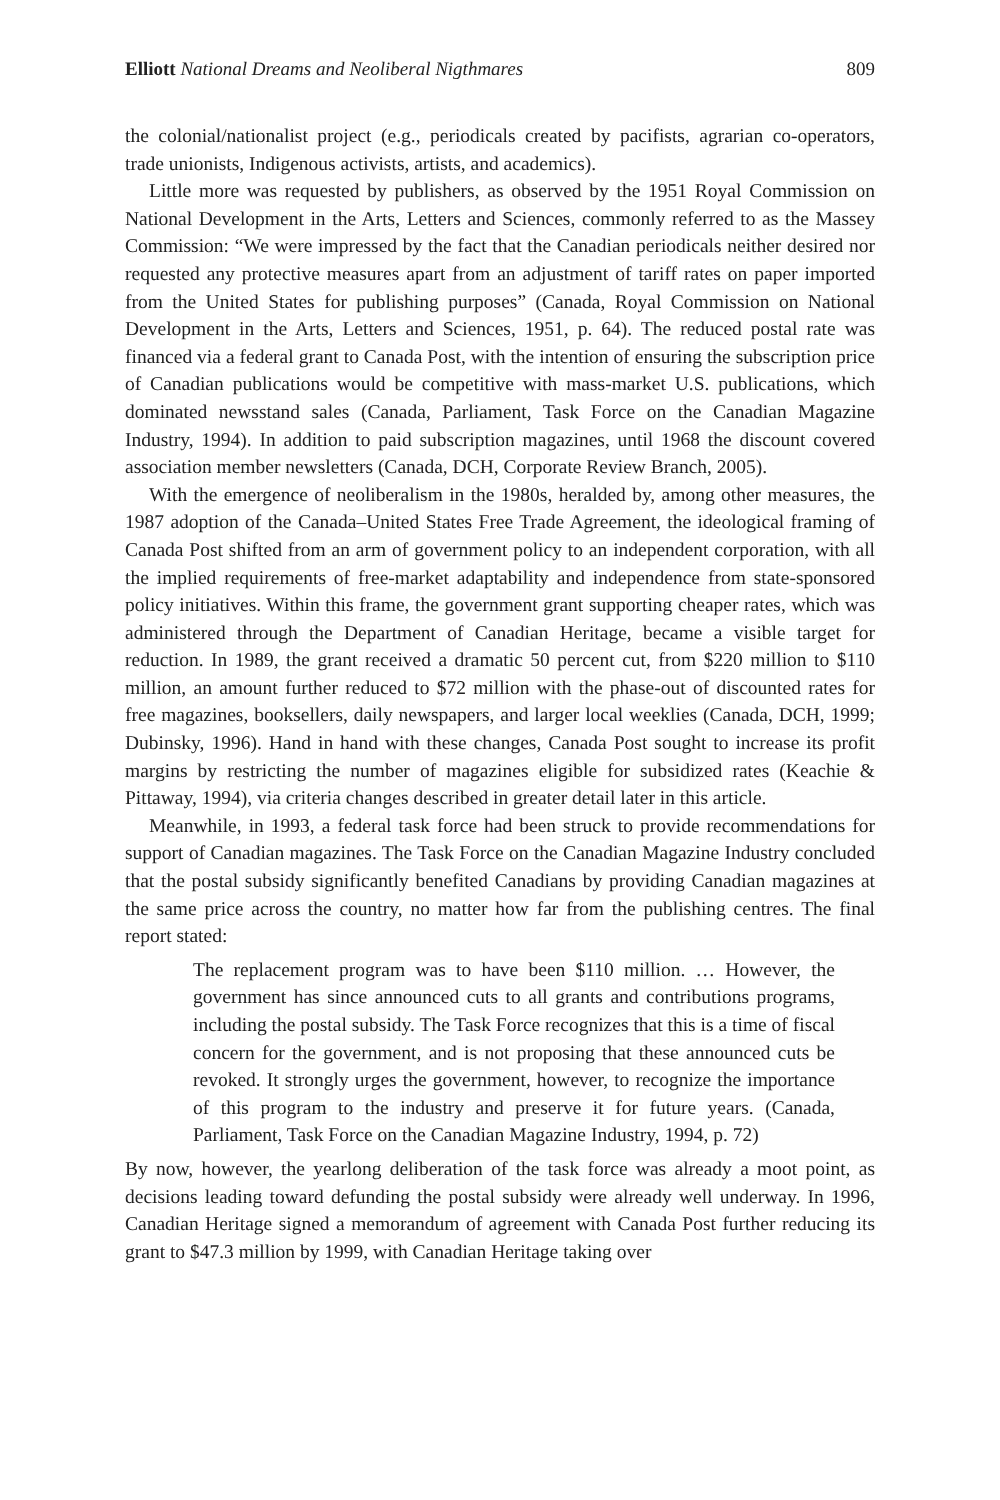Elliott National Dreams and Neoliberal Nigthmares 809
the colonial/nationalist project (e.g., periodicals created by pacifists, agrarian co-operators, trade unionists, Indigenous activists, artists, and academics).
Little more was requested by publishers, as observed by the 1951 Royal Commission on National Development in the Arts, Letters and Sciences, commonly referred to as the Massey Commission: “We were impressed by the fact that the Canadian periodicals neither desired nor requested any protective measures apart from an adjustment of tariff rates on paper imported from the United States for publishing purposes” (Canada, Royal Commission on National Development in the Arts, Letters and Sciences, 1951, p. 64). The reduced postal rate was financed via a federal grant to Canada Post, with the intention of ensuring the subscription price of Canadian publications would be competitive with mass-market U.S. publications, which dominated newsstand sales (Canada, Parliament, Task Force on the Canadian Magazine Industry, 1994). In addition to paid subscription magazines, until 1968 the discount covered association member newsletters (Canada, DCH, Corporate Review Branch, 2005).
With the emergence of neoliberalism in the 1980s, heralded by, among other measures, the 1987 adoption of the Canada–United States Free Trade Agreement, the ideological framing of Canada Post shifted from an arm of government policy to an independent corporation, with all the implied requirements of free-market adaptability and independence from state-sponsored policy initiatives. Within this frame, the government grant supporting cheaper rates, which was administered through the Department of Canadian Heritage, became a visible target for reduction. In 1989, the grant received a dramatic 50 percent cut, from $220 million to $110 million, an amount further reduced to $72 million with the phase-out of discounted rates for free magazines, booksellers, daily newspapers, and larger local weeklies (Canada, DCH, 1999; Dubinsky, 1996). Hand in hand with these changes, Canada Post sought to increase its profit margins by restricting the number of magazines eligible for subsidized rates (Keachie & Pittaway, 1994), via criteria changes described in greater detail later in this article.
Meanwhile, in 1993, a federal task force had been struck to provide recommendations for support of Canadian magazines. The Task Force on the Canadian Magazine Industry concluded that the postal subsidy significantly benefited Canadians by providing Canadian magazines at the same price across the country, no matter how far from the publishing centres. The final report stated:
The replacement program was to have been $110 million. … However, the government has since announced cuts to all grants and contributions programs, including the postal subsidy. The Task Force recognizes that this is a time of fiscal concern for the government, and is not proposing that these announced cuts be revoked. It strongly urges the government, however, to recognize the importance of this program to the industry and preserve it for future years. (Canada, Parliament, Task Force on the Canadian Magazine Industry, 1994, p. 72)
By now, however, the yearlong deliberation of the task force was already a moot point, as decisions leading toward defunding the postal subsidy were already well underway. In 1996, Canadian Heritage signed a memorandum of agreement with Canada Post further reducing its grant to $47.3 million by 1999, with Canadian Heritage taking over